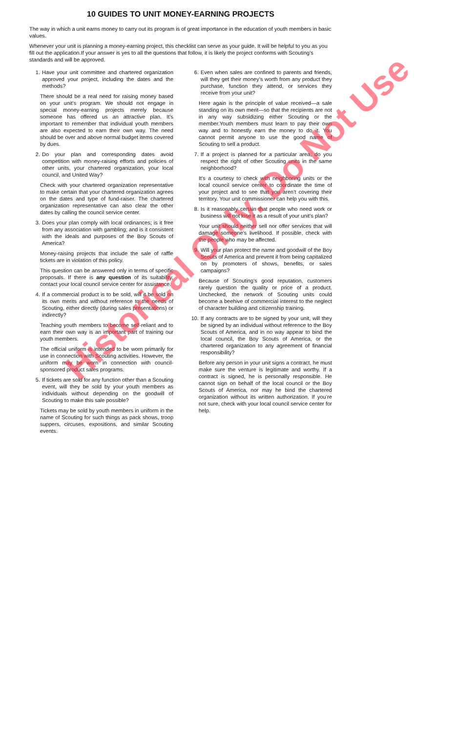10 GUIDES TO UNIT MONEY-EARNING PROJECTS
The way in which a unit earns money to carry out its program is of great importance in the education of youth members in basic values.
Whenever your unit is planning a money-earning project, this checklist can serve as your guide. It will be helpful to you as you fill out the application.If your answer is yes to all the questions that follow, it is likely the project conforms with Scouting’s standards and will be approved.
1. Have your unit committee and chartered organization approved your project, including the dates and the methods?
There should be a real need for raising money based on your unit’s program. We should not engage in special money-earning projects merely because someone has offered us an attractive plan. It’s important to remember that individual youth members are also expected to earn their own way. The need should be over and above normal budget items covered by dues.
2. Do your plan and corresponding dates avoid competition with money-raising efforts and policies of other units, your chartered organization, your local council, and United Way?
Check with your chartered organization representative to make certain that your chartered organization agrees on the dates and type of fund-raiser. The chartered organization representative can also clear the other dates by calling the council service center.
3. Does your plan comply with local ordinances; is it free from any association with gambling; and is it consistent with the ideals and purposes of the Boy Scouts of America?
Money-raising projects that include the sale of raffle tickets are in violation of this policy.
This question can be answered only in terms of specific proposals. If there is any question of its suitability, contact your local council service center for assistance.
4. If a commercial product is to be sold, will it be sold on its own merits and without reference to the needs of Scouting, either directly (during sales presentations) or indirectly?
Teaching youth members to become self-reliant and to earn their own way is an important part of training our youth members.
The official uniform is intended to be worn primarily for use in connection with Scouting activities. However, the uniform may be worn in connection with council-sponsored product sales programs.
5. If tickets are sold for any function other than a Scouting event, will they be sold by your youth members as individuals without depending on the goodwill of Scouting to make this sale possible?
Tickets may be sold by youth members in uniform in the name of Scouting for such things as pack shows, troop suppers, circuses, expositions, and similar Scouting events.
6. Even when sales are confined to parents and friends, will they get their money’s worth from any product they purchase, function they attend, or services they receive from your unit?
Here again is the principle of value received—a sale standing on its own merit—so that the recipients are not in any way subsidizing either Scouting or the member.Youth members must learn to pay their own way and to honestly earn the money to do it. You cannot permit anyone to use the good name of Scouting to sell a product.
7. If a project is planned for a particular area, do you respect the right of other Scouting units in the same neighborhood?
It’s a courtesy to check with neighboring units or the local council service center to coordinate the time of your project and to see that you aren’t covering their territory. Your unit commissioner can help you with this.
8. Is it reasonably certain that people who need work or business will not lose it as a result of your unit’s plan?
Your unit should neither sell nor offer services that will damage someone’s livelihood. If possible, check with the people who may be affected.
9. Will your plan protect the name and goodwill of the Boy Scouts of America and prevent it from being capitalized on by promoters of shows, benefits, or sales campaigns?
Because of Scouting’s good reputation, customers rarely question the quality or price of a product. Unchecked, the network of Scouting units could become a beehive of commercial interest to the neglect of character building and citizenship training.
10. If any contracts are to be signed by your unit, will they be signed by an individual without reference to the Boy Scouts of America, and in no way appear to bind the local council, the Boy Scouts of America, or the chartered organization to any agreement of financial responsibility?
Before any person in your unit signs a contract, he must make sure the venture is legitimate and worthy. If a contract is signed, he is personally responsible. He cannot sign on behalf of the local council or the Boy Scouts of America, nor may he bind the chartered organization without its written authorization. If you’re not sure, check with your local council service center for help.
Historical Only. Do Not Use